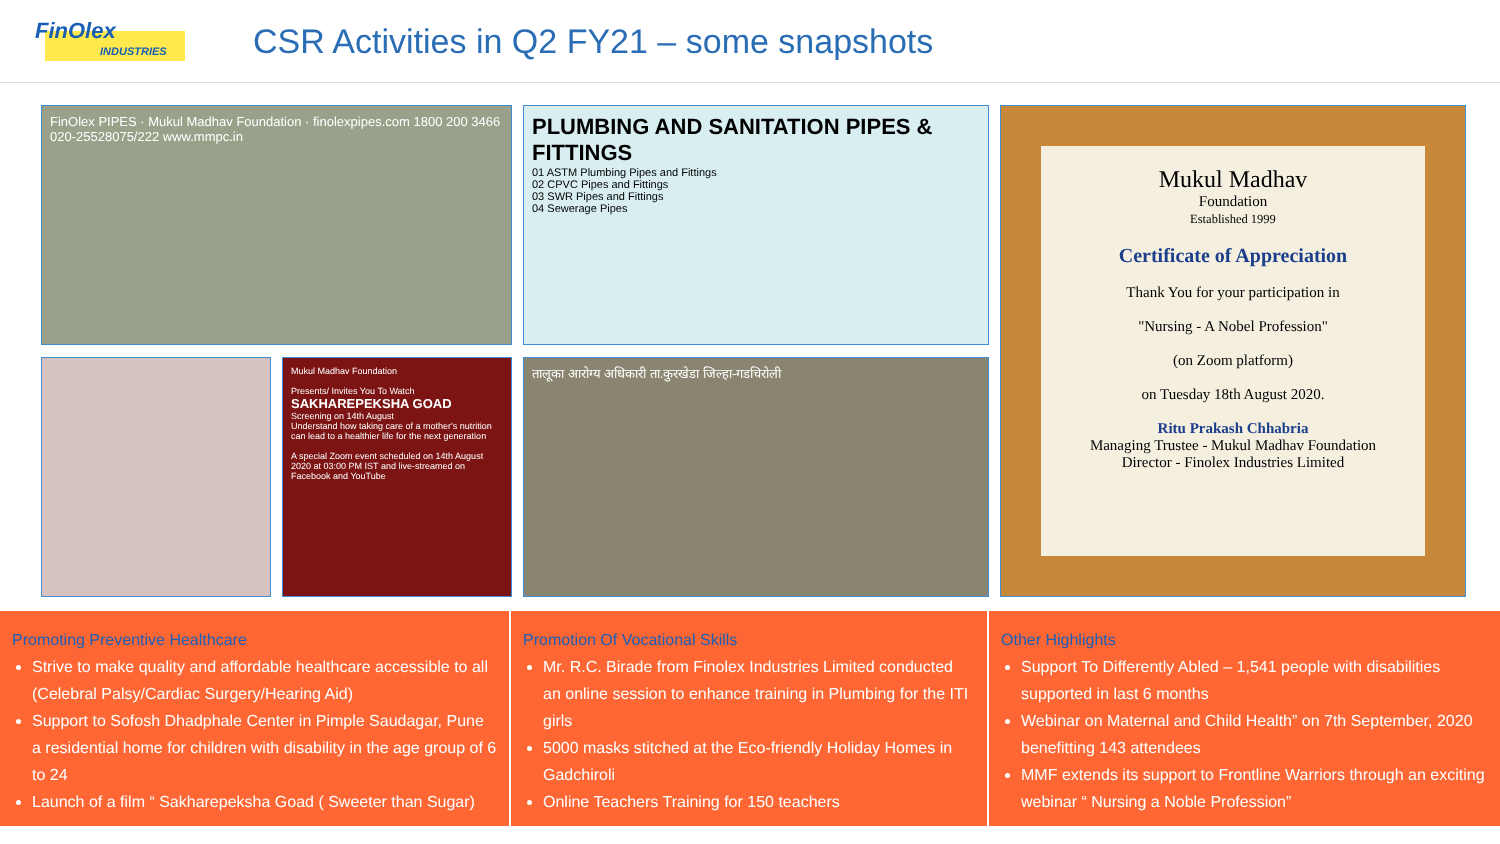FinOlex
INDUSTRIES
CSR Activities in Q2 FY21 – some snapshots
FinOlex PIPES · Mukul Madhav Foundation · finolexpipes.com 1800 200 3466 020-25528075/222 www.mmpc.in
PLUMBING AND SANITATION PIPES & FITTINGS
01 ASTM Plumbing Pipes and Fittings
02 CPVC Pipes and Fittings
03 SWR Pipes and Fittings
04 Sewerage Pipes
Mukul Madhav
Foundation
Established 1999
Certificate of Appreciation
Thank You for your participation in
"Nursing - A Nobel Profession"
(on Zoom platform)
on Tuesday 18th August 2020.
Ritu Prakash Chhabria
Managing Trustee - Mukul Madhav Foundation
Director - Finolex Industries Limited
Mukul Madhav Foundation
Presents/ Invites You To Watch
SAKHAREPEKSHA GOAD
Screening on 14th August
Understand how taking care of a mother's nutrition can lead to a healthier life for the next generation
A special Zoom event scheduled on 14th August 2020 at 03:00 PM IST and live-streamed on Facebook and YouTube
तालूका आरोग्य अधिकारी ता.कुरखेडा जिल्हा-गडचिरोली
Promoting Preventive Healthcare
Strive to make quality and affordable healthcare accessible to all (Celebral Palsy/Cardiac Surgery/Hearing Aid)
Support to Sofosh Dhadphale Center in Pimple Saudagar, Pune a residential home for children with disability in the age group of 6 to 24
Launch of a film “ Sakharepeksha Goad ( Sweeter than Sugar)
Promotion Of Vocational Skills
Mr. R.C. Birade from Finolex Industries Limited conducted an online session to enhance training in Plumbing for the ITI girls
5000 masks stitched at the Eco-friendly Holiday Homes in Gadchiroli
Online Teachers Training for 150 teachers
Other Highlights
Support To Differently Abled – 1,541 people with disabilities supported in last 6 months
Webinar on Maternal and Child Health” on 7th September, 2020 benefitting 143 attendees
MMF extends its support to Frontline Warriors through an exciting webinar “ Nursing a Noble Profession”